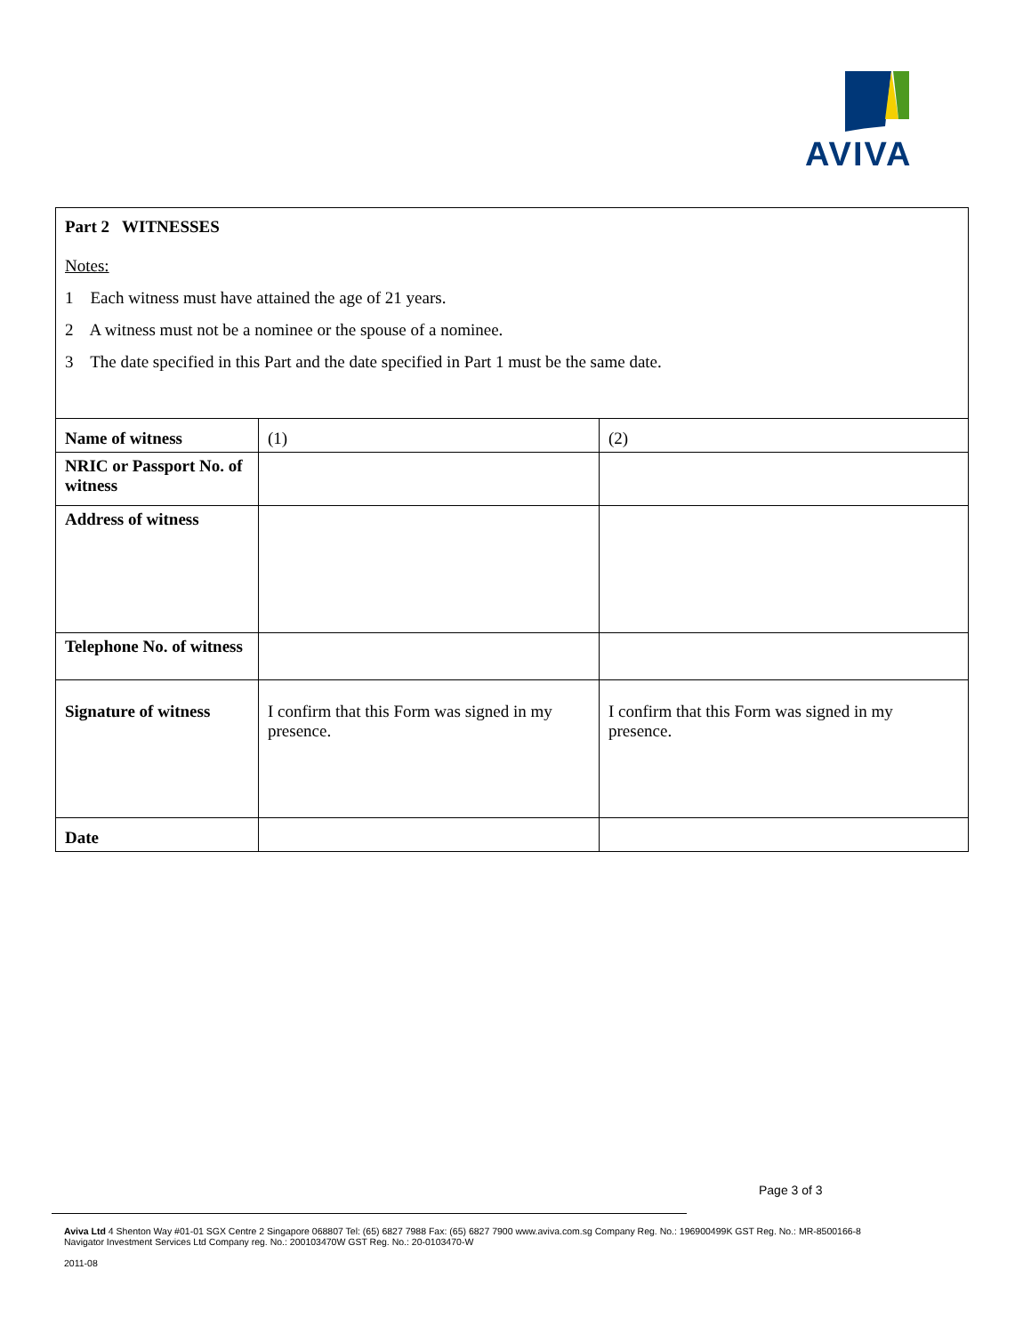AVIVA
| Part 2 WITNESSES Notes: 1 Each witness must have attained the age of 21 years. 2 A witness must not be a nominee or the spouse of a nominee. 3 The date specified in this Part and the date specified in Part 1 must be the same date. | | |
| Name of witness | (1) | (2) |
| NRIC or Passport No. of witness | | |
| Address of witness | | |
| Telephone No. of witness | | |
| Signature of witness | I confirm that this Form was signed in my presence. | I confirm that this Form was signed in my presence. |
| Date | | |
Page 3 of 3
Aviva Ltd 4 Shenton Way #01-01 SGX Centre 2 Singapore 068807 Tel: (65) 6827 7988 Fax: (65) 6827 7900 www.aviva.com.sg Company Reg. No.: 196900499K GST Reg. No.: MR-8500166-8
Navigator Investment Services Ltd Company reg. No.: 200103470W GST Reg. No.: 20-0103470-W
2011-08